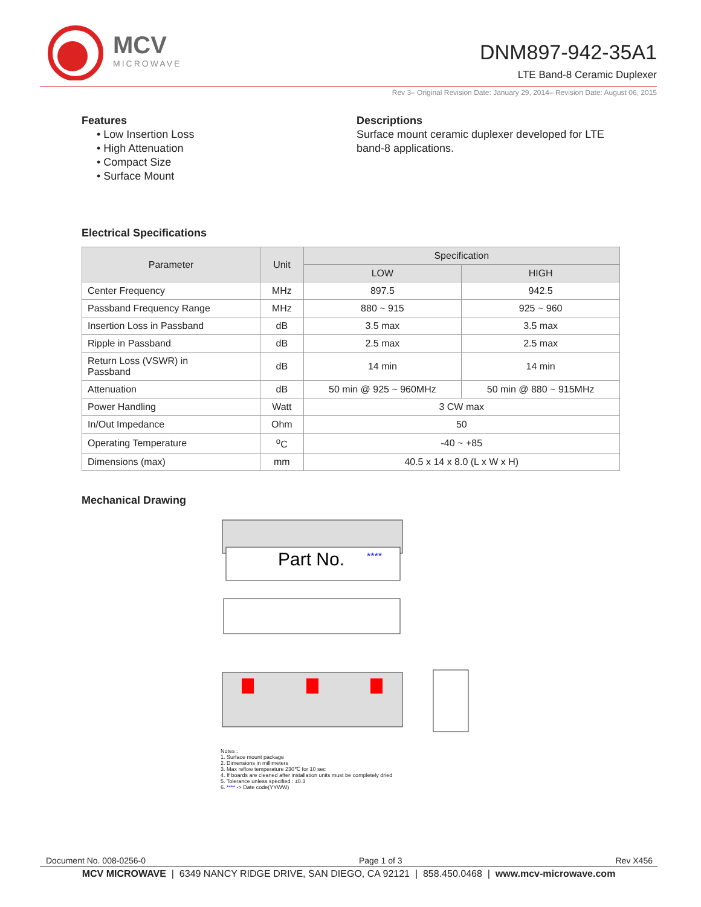MCV
MICROWAVE
DNM897-942-35A1
LTE Band-8 Ceramic Duplexer
Rev 3– Original Revision Date: January 29, 2014– Revision Date: August 06, 2015
Features
• Low Insertion Loss
• High Attenuation
• Compact Size
• Surface Mount
Descriptions
Surface mount ceramic duplexer developed for LTE
band-8 applications.
Electrical Specifications
| Parameter | Unit | Specification | |
| --- | --- | --- | --- |
| | | LOW | HIGH |
| Center Frequency | MHz | 897.5 | 942.5 |
| Passband Frequency Range | MHz | 880 ~ 915 | 925 ~ 960 |
| Insertion Loss in Passband | dB | 3.5 max | 3.5 max |
| Ripple in Passband | dB | 2.5 max | 2.5 max |
| Return Loss (VSWR) in Passband | dB | 14 min | 14 min |
| Attenuation | dB | 50 min @ 925 ~ 960MHz | 50 min @ 880 ~ 915MHz |
| Power Handling | Watt | 3 CW max | |
| In/Out Impedance | Ohm | 50 | |
| Operating Temperature | <sup>o</sup> C | -40 ~ +85 | |
| Dimensions (max) | mm | 40.5 x 14 x 8.0 (L x W x H) | |
Mechanical Drawing
Part No.
****
Notes :
1. Surface mount package
2. Dimensions in millimeters
3. Max reflow temperature 230℃ for 10 sec
4. If boards are cleaned after installation units must be completely dried
5. Tolerance unless specified : ±0.3
6. **** -> Date code(YYWW)
Document No. 008-0256-0 Page 1 of 3 Rev X456
MCV MICROWAVE | 6349 NANCY RIDGE DRIVE, SAN DIEGO, CA 92121 | 858.450.0468 | www.mcv-microwave.com